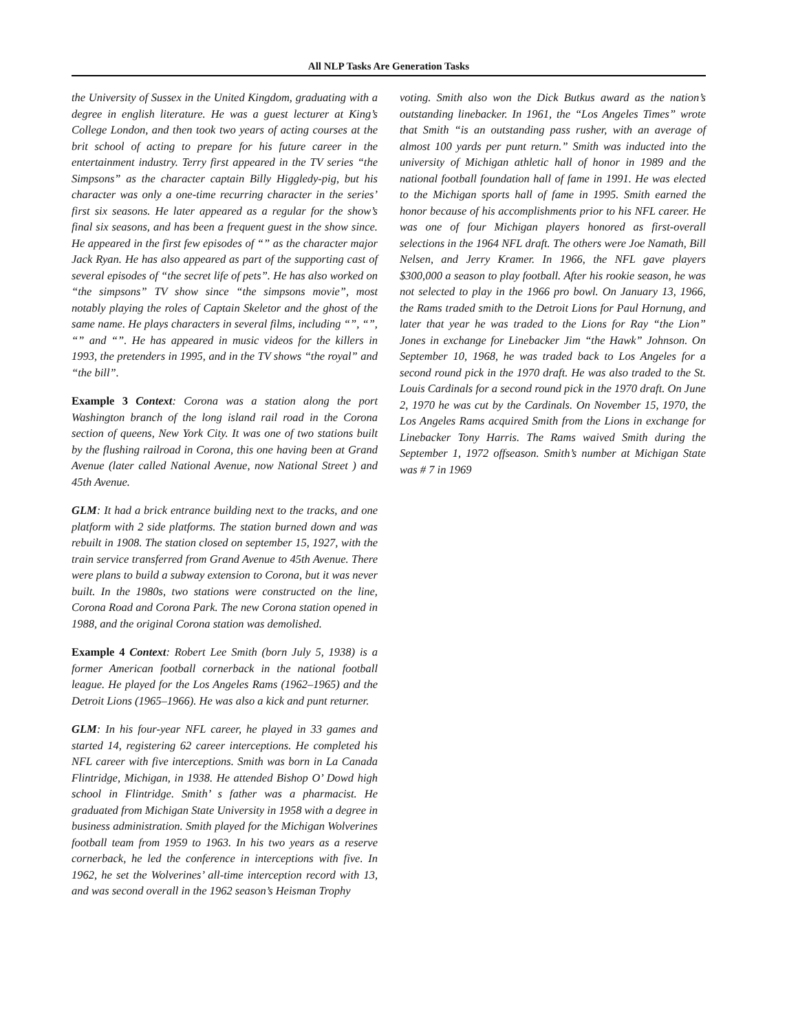All NLP Tasks Are Generation Tasks
the University of Sussex in the United Kingdom, graduating with a degree in english literature. He was a guest lecturer at King’s College London, and then took two years of acting courses at the brit school of acting to prepare for his future career in the entertainment industry. Terry first appeared in the TV series “the Simpsons” as the character captain Billy Higgledy-pig, but his character was only a one-time recurring character in the series’ first six seasons. He later appeared as a regular for the show’s final six seasons, and has been a frequent guest in the show since. He appeared in the first few episodes of “” as the character major Jack Ryan. He has also appeared as part of the supporting cast of several episodes of “the secret life of pets”. He has also worked on “the simpsons” TV show since “the simpsons movie”, most notably playing the roles of Captain Skeletor and the ghost of the same name. He plays characters in several films, including “”, “”, “” and “”. He has appeared in music videos for the killers in 1993, the pretenders in 1995, and in the TV shows “the royal” and “the bill”.
Example 3 Context: Corona was a station along the port Washington branch of the long island rail road in the Corona section of queens, New York City. It was one of two stations built by the flushing railroad in Corona, this one having been at Grand Avenue (later called National Avenue, now National Street ) and 45th Avenue.
GLM: It had a brick entrance building next to the tracks, and one platform with 2 side platforms. The station burned down and was rebuilt in 1908. The station closed on september 15, 1927, with the train service transferred from Grand Avenue to 45th Avenue. There were plans to build a subway extension to Corona, but it was never built. In the 1980s, two stations were constructed on the line, Corona Road and Corona Park. The new Corona station opened in 1988, and the original Corona station was demolished.
Example 4 Context: Robert Lee Smith (born July 5, 1938) is a former American football cornerback in the national football league. He played for the Los Angeles Rams (1962–1965) and the Detroit Lions (1965–1966). He was also a kick and punt returner.
GLM: In his four-year NFL career, he played in 33 games and started 14, registering 62 career interceptions. He completed his NFL career with five interceptions. Smith was born in La Canada Flintridge, Michigan, in 1938. He attended Bishop O’ Dowd high school in Flintridge. Smith’ s father was a pharmacist. He graduated from Michigan State University in 1958 with a degree in business administration. Smith played for the Michigan Wolverines football team from 1959 to 1963. In his two years as a reserve cornerback, he led the conference in interceptions with five. In 1962, he set the Wolverines’ all-time interception record with 13, and was second overall in the 1962 season’s Heisman Trophy
voting. Smith also won the Dick Butkus award as the nation’s outstanding linebacker. In 1961, the “Los Angeles Times” wrote that Smith “is an outstanding pass rusher, with an average of almost 100 yards per punt return.” Smith was inducted into the university of Michigan athletic hall of honor in 1989 and the national football foundation hall of fame in 1991. He was elected to the Michigan sports hall of fame in 1995. Smith earned the honor because of his accomplishments prior to his NFL career. He was one of four Michigan players honored as first-overall selections in the 1964 NFL draft. The others were Joe Namath, Bill Nelsen, and Jerry Kramer. In 1966, the NFL gave players $300,000 a season to play football. After his rookie season, he was not selected to play in the 1966 pro bowl. On January 13, 1966, the Rams traded smith to the Detroit Lions for Paul Hornung, and later that year he was traded to the Lions for Ray “the Lion” Jones in exchange for Linebacker Jim “the Hawk” Johnson. On September 10, 1968, he was traded back to Los Angeles for a second round pick in the 1970 draft. He was also traded to the St. Louis Cardinals for a second round pick in the 1970 draft. On June 2, 1970 he was cut by the Cardinals. On November 15, 1970, the Los Angeles Rams acquired Smith from the Lions in exchange for Linebacker Tony Harris. The Rams waived Smith during the September 1, 1972 offseason. Smith’s number at Michigan State was # 7 in 1969